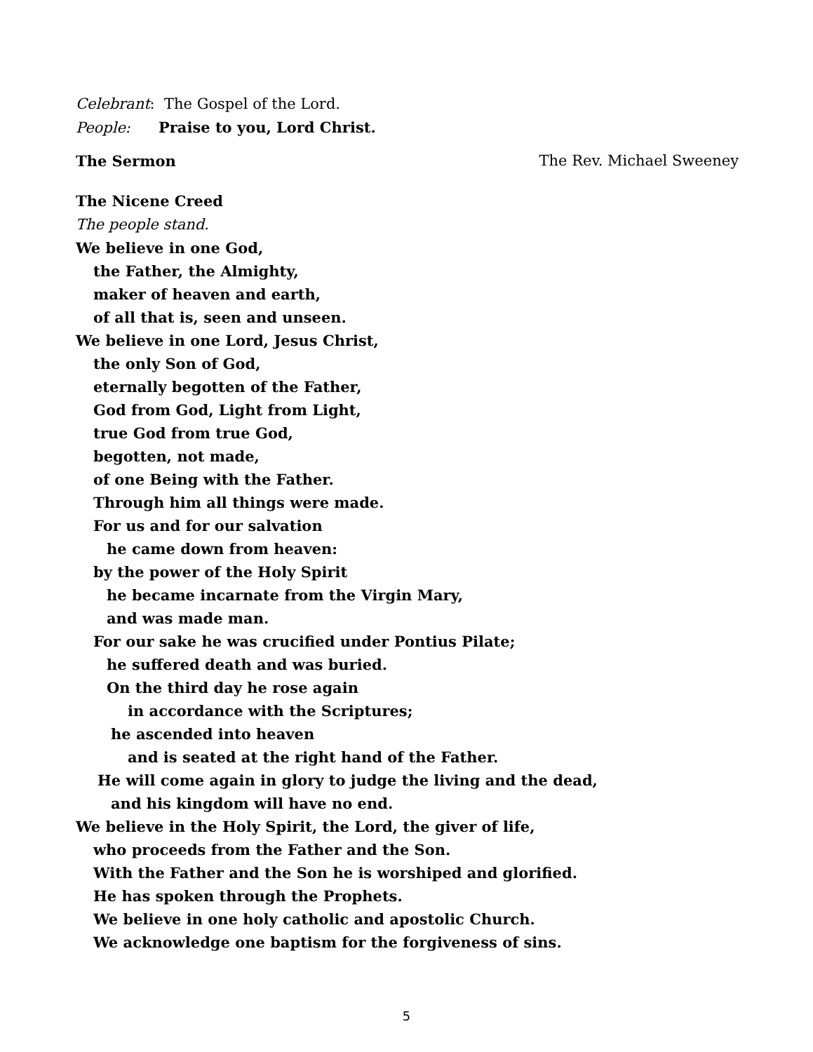Celebrant: The Gospel of the Lord.
People: Praise to you, Lord Christ.
The Sermon The Rev. Michael Sweeney
The Nicene Creed
The people stand.
We believe in one God,
the Father, the Almighty,
maker of heaven and earth,
of all that is, seen and unseen.
We believe in one Lord, Jesus Christ,
the only Son of God,
eternally begotten of the Father,
God from God, Light from Light,
true God from true God,
begotten, not made,
of one Being with the Father.
Through him all things were made.
For us and for our salvation
he came down from heaven:
by the power of the Holy Spirit
he became incarnate from the Virgin Mary,
and was made man.
For our sake he was crucified under Pontius Pilate;
he suffered death and was buried.
On the third day he rose again
in accordance with the Scriptures;
he ascended into heaven
and is seated at the right hand of the Father.
He will come again in glory to judge the living and the dead,
and his kingdom will have no end.
We believe in the Holy Spirit, the Lord, the giver of life,
who proceeds from the Father and the Son.
With the Father and the Son he is worshiped and glorified.
He has spoken through the Prophets.
We believe in one holy catholic and apostolic Church.
We acknowledge one baptism for the forgiveness of sins.
5